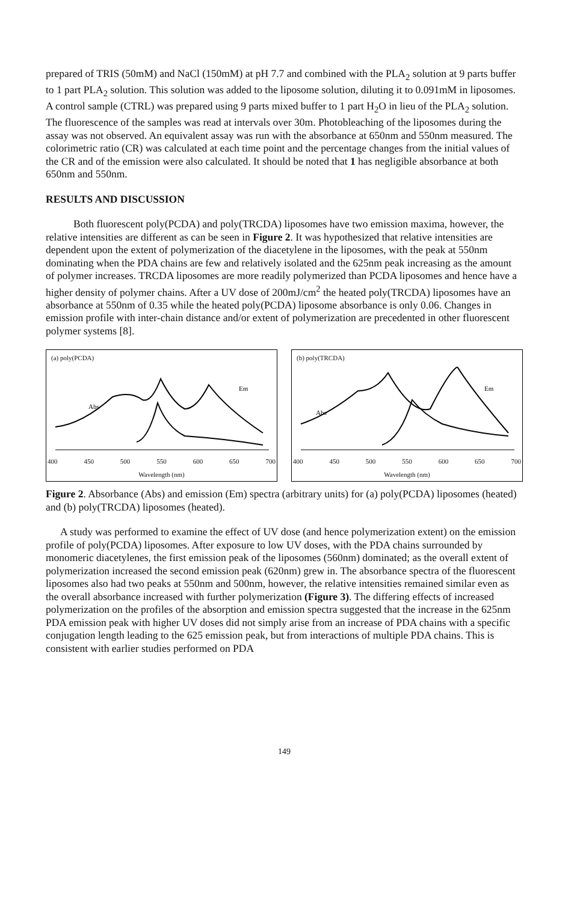prepared of TRIS (50mM) and NaCl (150mM) at pH 7.7 and combined with the PLA<sub>2</sub> solution at 9 parts buffer to 1 part PLA<sub>2</sub> solution. This solution was added to the liposome solution, diluting it to 0.091mM in liposomes. A control sample (CTRL) was prepared using 9 parts mixed buffer to 1 part H<sub>2</sub>O in lieu of the PLA<sub>2</sub> solution. The fluorescence of the samples was read at intervals over 30m. Photobleaching of the liposomes during the assay was not observed. An equivalent assay was run with the absorbance at 650nm and 550nm measured. The colorimetric ratio (CR) was calculated at each time point and the percentage changes from the initial values of the CR and of the emission were also calculated. It should be noted that 1 has negligible absorbance at both 650nm and 550nm.
RESULTS AND DISCUSSION
Both fluorescent poly(PCDA) and poly(TRCDA) liposomes have two emission maxima, however, the relative intensities are different as can be seen in Figure 2. It was hypothesized that relative intensities are dependent upon the extent of polymerization of the diacetylene in the liposomes, with the peak at 550nm dominating when the PDA chains are few and relatively isolated and the 625nm peak increasing as the amount of polymer increases. TRCDA liposomes are more readily polymerized than PCDA liposomes and hence have a higher density of polymer chains. After a UV dose of 200mJ/cm<sup>2</sup> the heated poly(TRCDA) liposomes have an absorbance at 550nm of 0.35 while the heated poly(PCDA) liposome absorbance is only 0.06. Changes in emission profile with inter-chain distance and/or extent of polymerization are precedented in other fluorescent polymer systems [8].
(a) poly(PCDA)
Em
Abs
400 450 500 550 600 650 700
Wavelength (nm)
(b) poly(TRCDA)
Em
Abs
400 450 500 550 600 650 700
Wavelength (nm)
Figure 2. Absorbance (Abs) and emission (Em) spectra (arbitrary units) for (a) poly(PCDA) liposomes (heated) and (b) poly(TRCDA) liposomes (heated).
A study was performed to examine the effect of UV dose (and hence polymerization extent) on the emission profile of poly(PCDA) liposomes. After exposure to low UV doses, with the PDA chains surrounded by monomeric diacetylenes, the first emission peak of the liposomes (560nm) dominated; as the overall extent of polymerization increased the second emission peak (620nm) grew in. The absorbance spectra of the fluorescent liposomes also had two peaks at 550nm and 500nm, however, the relative intensities remained similar even as the overall absorbance increased with further polymerization (Figure 3). The differing effects of increased polymerization on the profiles of the absorption and emission spectra suggested that the increase in the 625nm PDA emission peak with higher UV doses did not simply arise from an increase of PDA chains with a specific conjugation length leading to the 625 emission peak, but from interactions of multiple PDA chains. This is consistent with earlier studies performed on PDA
149